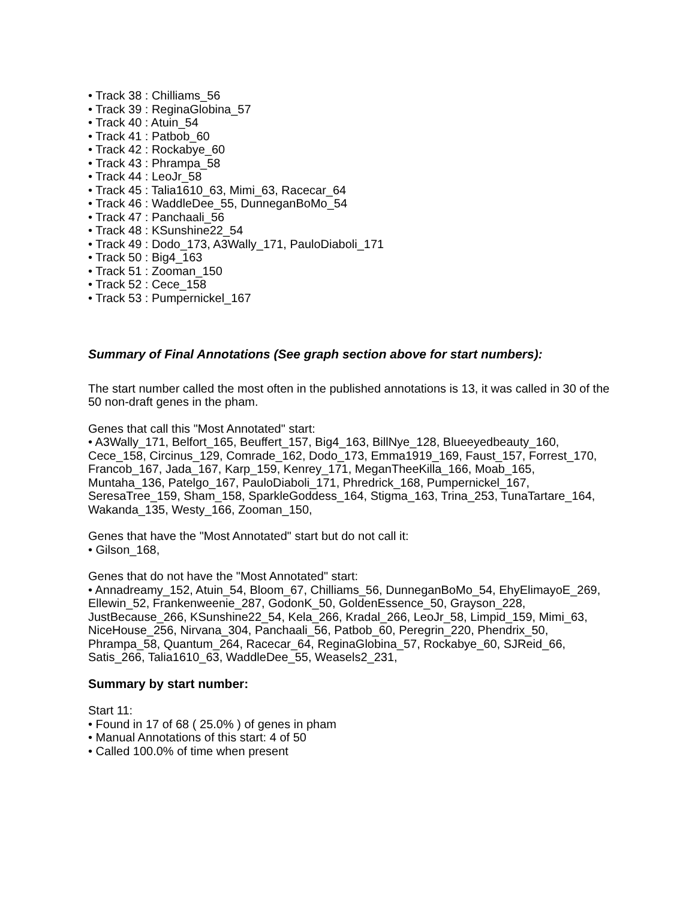• Track 38 : Chilliams_56
• Track 39 : ReginaGlobina_57
• Track 40 : Atuin_54
• Track 41 : Patbob_60
• Track 42 : Rockabye_60
• Track 43 : Phrampa_58
• Track 44 : LeoJr_58
• Track 45 : Talia1610_63, Mimi_63, Racecar_64
• Track 46 : WaddleDee_55, DunneganBoMo_54
• Track 47 : Panchaali_56
• Track 48 : KSunshine22_54
• Track 49 : Dodo_173, A3Wally_171, PauloDiaboli_171
• Track 50 : Big4_163
• Track 51 : Zooman_150
• Track 52 : Cece_158
• Track 53 : Pumpernickel_167
Summary of Final Annotations (See graph section above for start numbers):
The start number called the most often in the published annotations is 13, it was called in 30 of the 50 non-draft genes in the pham.
Genes that call this "Most Annotated" start:
• A3Wally_171, Belfort_165, Beuffert_157, Big4_163, BillNye_128, Blueeyedbeauty_160, Cece_158, Circinus_129, Comrade_162, Dodo_173, Emma1919_169, Faust_157, Forrest_170, Francob_167, Jada_167, Karp_159, Kenrey_171, MeganTheeKilla_166, Moab_165, Muntaha_136, Patelgo_167, PauloDiaboli_171, Phredrick_168, Pumpernickel_167, SeresaTree_159, Sham_158, SparkleGoddess_164, Stigma_163, Trina_253, TunaTartare_164, Wakanda_135, Westy_166, Zooman_150,
Genes that have the "Most Annotated" start but do not call it:
• Gilson_168,
Genes that do not have the "Most Annotated" start:
• Annadreamy_152, Atuin_54, Bloom_67, Chilliams_56, DunneganBoMo_54, EhyElimayoE_269, Ellewin_52, Frankenweenie_287, GodonK_50, GoldenEssence_50, Grayson_228, JustBecause_266, KSunshine22_54, Kela_266, Kradal_266, LeoJr_58, Limpid_159, Mimi_63, NiceHouse_256, Nirvana_304, Panchaali_56, Patbob_60, Peregrin_220, Phendrix_50, Phrampa_58, Quantum_264, Racecar_64, ReginaGlobina_57, Rockabye_60, SJReid_66, Satis_266, Talia1610_63, WaddleDee_55, Weasels2_231,
Summary by start number:
Start 11:
• Found in 17 of 68 ( 25.0% ) of genes in pham
• Manual Annotations of this start: 4 of 50
• Called 100.0% of time when present